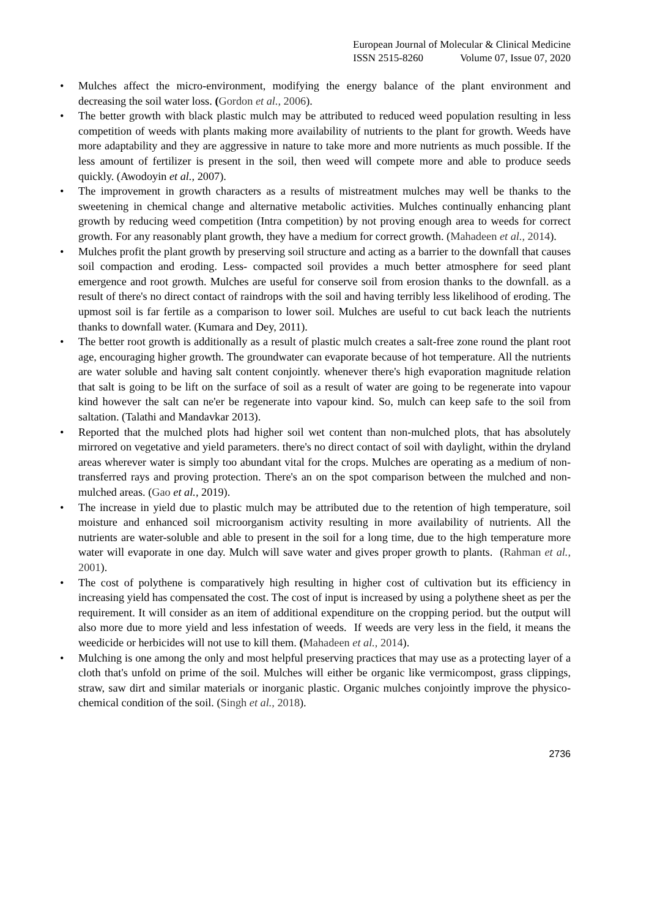European Journal of Molecular & Clinical Medicine
ISSN 2515-8260 Volume 07, Issue 07, 2020
• Mulches affect the micro-environment, modifying the energy balance of the plant environment and decreasing the soil water loss. (Gordon et al., 2006).
• The better growth with black plastic mulch may be attributed to reduced weed population resulting in less competition of weeds with plants making more availability of nutrients to the plant for growth. Weeds have more adaptability and they are aggressive in nature to take more and more nutrients as much possible. If the less amount of fertilizer is present in the soil, then weed will compete more and able to produce seeds quickly. (Awodoyin et al., 2007).
• The improvement in growth characters as a results of mistreatment mulches may well be thanks to the sweetening in chemical change and alternative metabolic activities. Mulches continually enhancing plant growth by reducing weed competition (Intra competition) by not proving enough area to weeds for correct growth. For any reasonably plant growth, they have a medium for correct growth. (Mahadeen et al., 2014).
• Mulches profit the plant growth by preserving soil structure and acting as a barrier to the downfall that causes soil compaction and eroding. Less- compacted soil provides a much better atmosphere for seed plant emergence and root growth. Mulches are useful for conserve soil from erosion thanks to the downfall. as a result of there's no direct contact of raindrops with the soil and having terribly less likelihood of eroding. The upmost soil is far fertile as a comparison to lower soil. Mulches are useful to cut back leach the nutrients thanks to downfall water. (Kumara and Dey, 2011).
• The better root growth is additionally as a result of plastic mulch creates a salt-free zone round the plant root age, encouraging higher growth. The groundwater can evaporate because of hot temperature. All the nutrients are water soluble and having salt content conjointly. whenever there's high evaporation magnitude relation that salt is going to be lift on the surface of soil as a result of water are going to be regenerate into vapour kind however the salt can ne'er be regenerate into vapour kind. So, mulch can keep safe to the soil from saltation. (Talathi and Mandavkar 2013).
• Reported that the mulched plots had higher soil wet content than non-mulched plots, that has absolutely mirrored on vegetative and yield parameters. there's no direct contact of soil with daylight, within the dryland areas wherever water is simply too abundant vital for the crops. Mulches are operating as a medium of non-transferred rays and proving protection. There's an on the spot comparison between the mulched and non-mulched areas. (Gao et al., 2019).
• The increase in yield due to plastic mulch may be attributed due to the retention of high temperature, soil moisture and enhanced soil microorganism activity resulting in more availability of nutrients. All the nutrients are water-soluble and able to present in the soil for a long time, due to the high temperature more water will evaporate in one day. Mulch will save water and gives proper growth to plants. (Rahman et al., 2001).
• The cost of polythene is comparatively high resulting in higher cost of cultivation but its efficiency in increasing yield has compensated the cost. The cost of input is increased by using a polythene sheet as per the requirement. It will consider as an item of additional expenditure on the cropping period. but the output will also more due to more yield and less infestation of weeds. If weeds are very less in the field, it means the weedicide or herbicides will not use to kill them. (Mahadeen et al., 2014).
• Mulching is one among the only and most helpful preserving practices that may use as a protecting layer of a cloth that's unfold on prime of the soil. Mulches will either be organic like vermicompost, grass clippings, straw, saw dirt and similar materials or inorganic plastic. Organic mulches conjointly improve the physico-chemical condition of the soil. (Singh et al., 2018).
2736